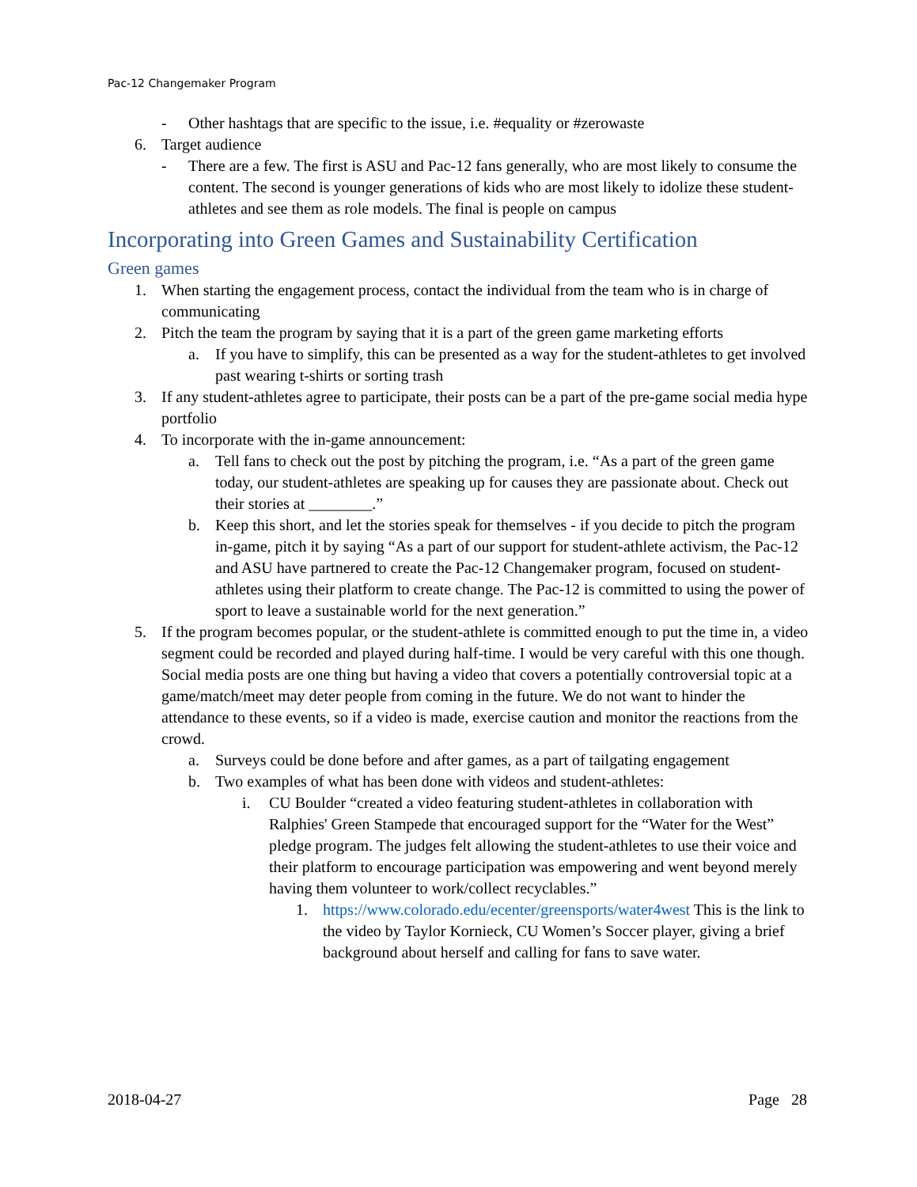Pac-12 Changemaker Program
- Other hashtags that are specific to the issue, i.e. #equality or #zerowaste
6. Target audience
- There are a few. The first is ASU and Pac-12 fans generally, who are most likely to consume the content. The second is younger generations of kids who are most likely to idolize these student-athletes and see them as role models. The final is people on campus
Incorporating into Green Games and Sustainability Certification
Green games
1. When starting the engagement process, contact the individual from the team who is in charge of communicating
2. Pitch the team the program by saying that it is a part of the green game marketing efforts
a. If you have to simplify, this can be presented as a way for the student-athletes to get involved past wearing t-shirts or sorting trash
3. If any student-athletes agree to participate, their posts can be a part of the pre-game social media hype portfolio
4. To incorporate with the in-game announcement:
a. Tell fans to check out the post by pitching the program, i.e. “As a part of the green game today, our student-athletes are speaking up for causes they are passionate about. Check out their stories at ________.”
b. Keep this short, and let the stories speak for themselves - if you decide to pitch the program in-game, pitch it by saying “As a part of our support for student-athlete activism, the Pac-12 and ASU have partnered to create the Pac-12 Changemaker program, focused on student-athletes using their platform to create change. The Pac-12 is committed to using the power of sport to leave a sustainable world for the next generation.”
5. If the program becomes popular, or the student-athlete is committed enough to put the time in, a video segment could be recorded and played during half-time. I would be very careful with this one though. Social media posts are one thing but having a video that covers a potentially controversial topic at a game/match/meet may deter people from coming in the future. We do not want to hinder the attendance to these events, so if a video is made, exercise caution and monitor the reactions from the crowd.
a. Surveys could be done before and after games, as a part of tailgating engagement
b. Two examples of what has been done with videos and student-athletes:
i. CU Boulder “created a video featuring student-athletes in collaboration with Ralphies' Green Stampede that encouraged support for the “Water for the West” pledge program. The judges felt allowing the student-athletes to use their voice and their platform to encourage participation was empowering and went beyond merely having them volunteer to work/collect recyclables.”
1. https://www.colorado.edu/ecenter/greensports/water4west This is the link to the video by Taylor Kornieck, CU Women’s Soccer player, giving a brief background about herself and calling for fans to save water.
2018-04-27 Page 28